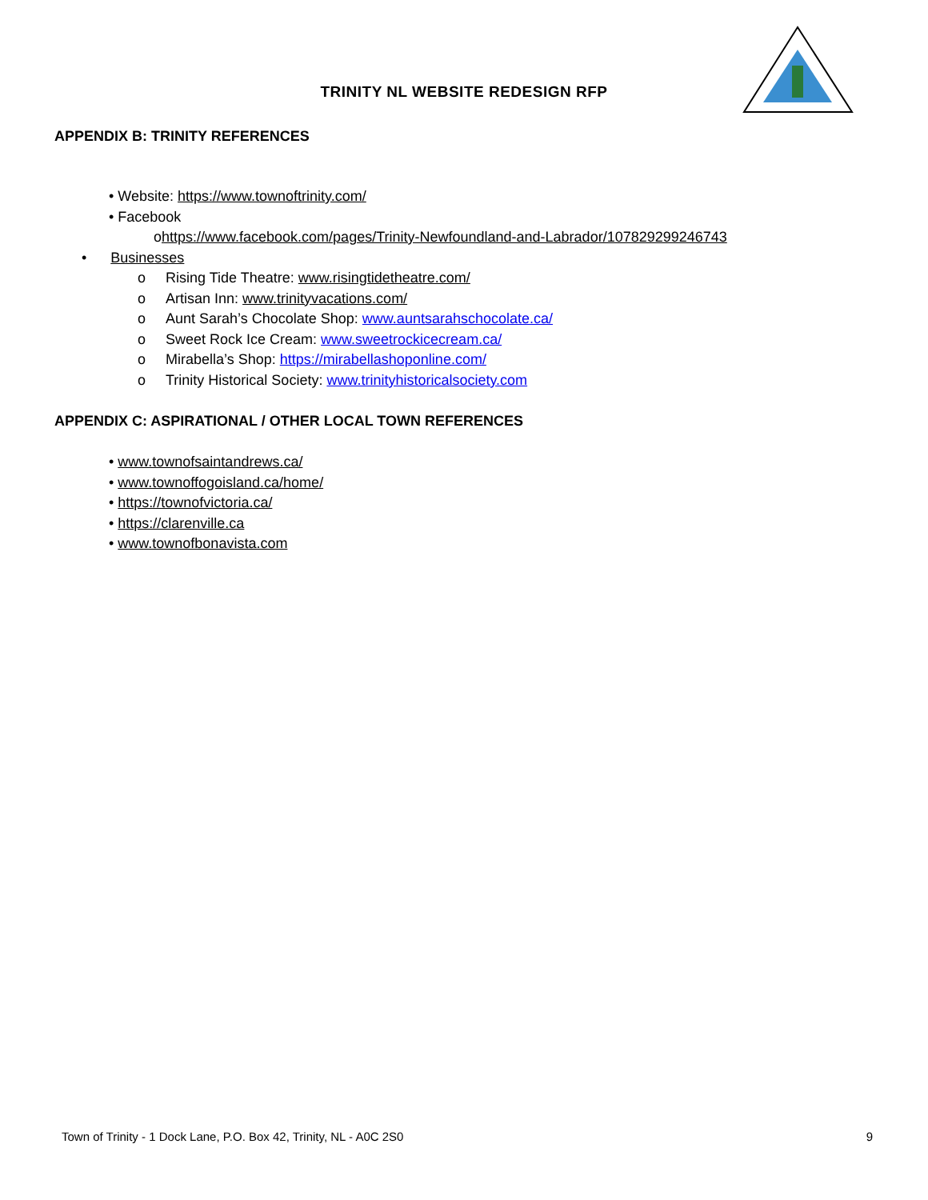TRINITY NL WEBSITE REDESIGN RFP
APPENDIX B: TRINITY REFERENCES
• Website: https://www.townoftrinity.com/
• Facebook
ohttps://www.facebook.com/pages/Trinity-Newfoundland-and-Labrador/107829299246743
• Businesses
o Rising Tide Theatre: www.risingtidetheatre.com/
o Artisan Inn: www.trinityvacations.com/
o Aunt Sarah’s Chocolate Shop: www.auntsarahschocolate.ca/
o Sweet Rock Ice Cream: www.sweetrockicecream.ca/
o Mirabella’s Shop: https://mirabellashoponline.com/
o Trinity Historical Society: www.trinityhistoricalsociety.com
APPENDIX C: ASPIRATIONAL / OTHER LOCAL TOWN REFERENCES
• www.townofsaintandrews.ca/
• www.townoffogoisland.ca/home/
• https://townofvictoria.ca/
• https://clarenville.ca
• www.townofbonavista.com
Town of Trinity - 1 Dock Lane, P.O. Box 42, Trinity, NL - A0C 2S0 9